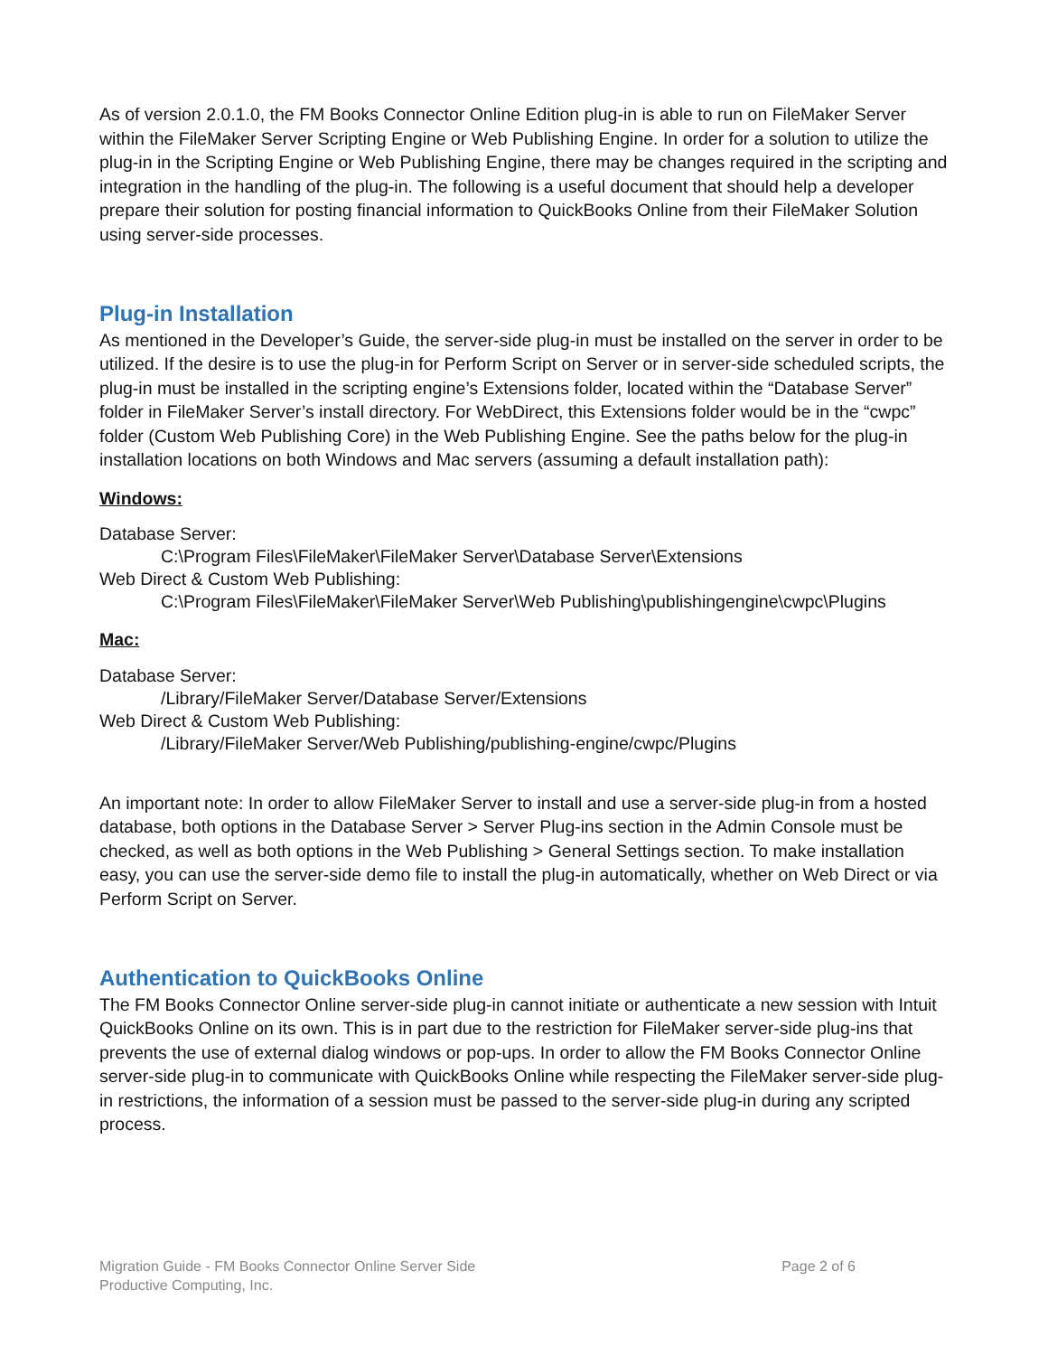As of version 2.0.1.0, the FM Books Connector Online Edition plug-in is able to run on FileMaker Server within the FileMaker Server Scripting Engine or Web Publishing Engine. In order for a solution to utilize the plug-in in the Scripting Engine or Web Publishing Engine, there may be changes required in the scripting and integration in the handling of the plug-in. The following is a useful document that should help a developer prepare their solution for posting financial information to QuickBooks Online from their FileMaker Solution using server-side processes.
Plug-in Installation
As mentioned in the Developer’s Guide, the server-side plug-in must be installed on the server in order to be utilized. If the desire is to use the plug-in for Perform Script on Server or in server-side scheduled scripts, the plug-in must be installed in the scripting engine’s Extensions folder, located within the “Database Server” folder in FileMaker Server’s install directory. For WebDirect, this Extensions folder would be in the “cwpc” folder (Custom Web Publishing Core) in the Web Publishing Engine. See the paths below for the plug-in installation locations on both Windows and Mac servers (assuming a default installation path):
Windows:
Database Server:
C:\Program Files\FileMaker\FileMaker Server\Database Server\Extensions
Web Direct & Custom Web Publishing:
C:\Program Files\FileMaker\FileMaker Server\Web Publishing\publishingengine\cwpc\Plugins
Mac:
Database Server:
/Library/FileMaker Server/Database Server/Extensions
Web Direct & Custom Web Publishing:
/Library/FileMaker Server/Web Publishing/publishing-engine/cwpc/Plugins
An important note: In order to allow FileMaker Server to install and use a server-side plug-in from a hosted database, both options in the Database Server > Server Plug-ins section in the Admin Console must be checked, as well as both options in the Web Publishing > General Settings section. To make installation easy, you can use the server-side demo file to install the plug-in automatically, whether on Web Direct or via Perform Script on Server.
Authentication to QuickBooks Online
The FM Books Connector Online server-side plug-in cannot initiate or authenticate a new session with Intuit QuickBooks Online on its own. This is in part due to the restriction for FileMaker server-side plug-ins that prevents the use of external dialog windows or pop-ups. In order to allow the FM Books Connector Online server-side plug-in to communicate with QuickBooks Online while respecting the FileMaker server-side plug-in restrictions, the information of a session must be passed to the server-side plug-in during any scripted process.
Migration Guide - FM Books Connector Online Server Side
Productive Computing, Inc.
Page 2 of 6